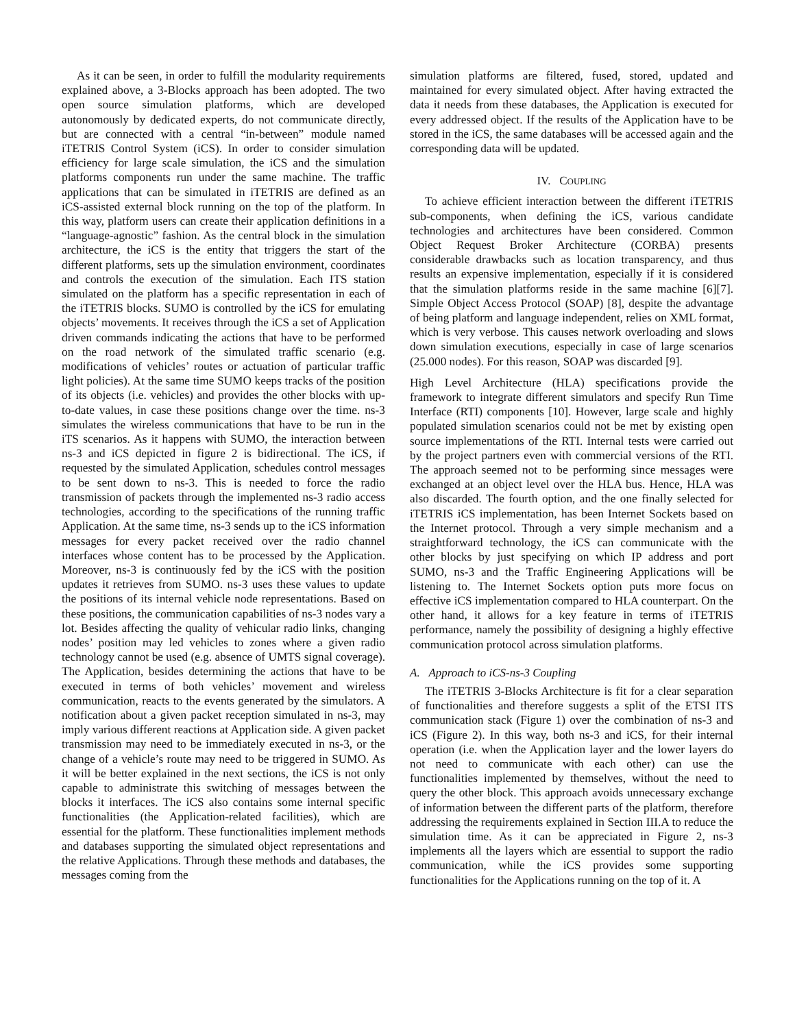As it can be seen, in order to fulfill the modularity requirements explained above, a 3-Blocks approach has been adopted. The two open source simulation platforms, which are developed autonomously by dedicated experts, do not communicate directly, but are connected with a central “in-between” module named iTETRIS Control System (iCS). In order to consider simulation efficiency for large scale simulation, the iCS and the simulation platforms components run under the same machine. The traffic applications that can be simulated in iTETRIS are defined as an iCS-assisted external block running on the top of the platform. In this way, platform users can create their application definitions in a “language-agnostic” fashion. As the central block in the simulation architecture, the iCS is the entity that triggers the start of the different platforms, sets up the simulation environment, coordinates and controls the execution of the simulation. Each ITS station simulated on the platform has a specific representation in each of the iTETRIS blocks. SUMO is controlled by the iCS for emulating objects’ movements. It receives through the iCS a set of Application driven commands indicating the actions that have to be performed on the road network of the simulated traffic scenario (e.g. modifications of vehicles’ routes or actuation of particular traffic light policies). At the same time SUMO keeps tracks of the position of its objects (i.e. vehicles) and provides the other blocks with up-to-date values, in case these positions change over the time. ns-3 simulates the wireless communications that have to be run in the iTS scenarios. As it happens with SUMO, the interaction between ns-3 and iCS depicted in figure 2 is bidirectional. The iCS, if requested by the simulated Application, schedules control messages to be sent down to ns-3. This is needed to force the radio transmission of packets through the implemented ns-3 radio access technologies, according to the specifications of the running traffic Application. At the same time, ns-3 sends up to the iCS information messages for every packet received over the radio channel interfaces whose content has to be processed by the Application. Moreover, ns-3 is continuously fed by the iCS with the position updates it retrieves from SUMO. ns-3 uses these values to update the positions of its internal vehicle node representations. Based on these positions, the communication capabilities of ns-3 nodes vary a lot. Besides affecting the quality of vehicular radio links, changing nodes’ position may led vehicles to zones where a given radio technology cannot be used (e.g. absence of UMTS signal coverage). The Application, besides determining the actions that have to be executed in terms of both vehicles’ movement and wireless communication, reacts to the events generated by the simulators. A notification about a given packet reception simulated in ns-3, may imply various different reactions at Application side. A given packet transmission may need to be immediately executed in ns-3, or the change of a vehicle’s route may need to be triggered in SUMO. As it will be better explained in the next sections, the iCS is not only capable to administrate this switching of messages between the blocks it interfaces. The iCS also contains some internal specific functionalities (the Application-related facilities), which are essential for the platform. These functionalities implement methods and databases supporting the simulated object representations and the relative Applications. Through these methods and databases, the messages coming from the
simulation platforms are filtered, fused, stored, updated and maintained for every simulated object. After having extracted the data it needs from these databases, the Application is executed for every addressed object. If the results of the Application have to be stored in the iCS, the same databases will be accessed again and the corresponding data will be updated.
IV. COUPLING
To achieve efficient interaction between the different iTETRIS sub-components, when defining the iCS, various candidate technologies and architectures have been considered. Common Object Request Broker Architecture (CORBA) presents considerable drawbacks such as location transparency, and thus results an expensive implementation, especially if it is considered that the simulation platforms reside in the same machine [6][7]. Simple Object Access Protocol (SOAP) [8], despite the advantage of being platform and language independent, relies on XML format, which is very verbose. This causes network overloading and slows down simulation executions, especially in case of large scenarios (25.000 nodes). For this reason, SOAP was discarded [9].
High Level Architecture (HLA) specifications provide the framework to integrate different simulators and specify Run Time Interface (RTI) components [10]. However, large scale and highly populated simulation scenarios could not be met by existing open source implementations of the RTI. Internal tests were carried out by the project partners even with commercial versions of the RTI. The approach seemed not to be performing since messages were exchanged at an object level over the HLA bus. Hence, HLA was also discarded. The fourth option, and the one finally selected for iTETRIS iCS implementation, has been Internet Sockets based on the Internet protocol. Through a very simple mechanism and a straightforward technology, the iCS can communicate with the other blocks by just specifying on which IP address and port SUMO, ns-3 and the Traffic Engineering Applications will be listening to. The Internet Sockets option puts more focus on effective iCS implementation compared to HLA counterpart. On the other hand, it allows for a key feature in terms of iTETRIS performance, namely the possibility of designing a highly effective communication protocol across simulation platforms.
A. Approach to iCS-ns-3 Coupling
The iTETRIS 3-Blocks Architecture is fit for a clear separation of functionalities and therefore suggests a split of the ETSI ITS communication stack (Figure 1) over the combination of ns-3 and iCS (Figure 2). In this way, both ns-3 and iCS, for their internal operation (i.e. when the Application layer and the lower layers do not need to communicate with each other) can use the functionalities implemented by themselves, without the need to query the other block. This approach avoids unnecessary exchange of information between the different parts of the platform, therefore addressing the requirements explained in Section III.A to reduce the simulation time. As it can be appreciated in Figure 2, ns-3 implements all the layers which are essential to support the radio communication, while the iCS provides some supporting functionalities for the Applications running on the top of it. A